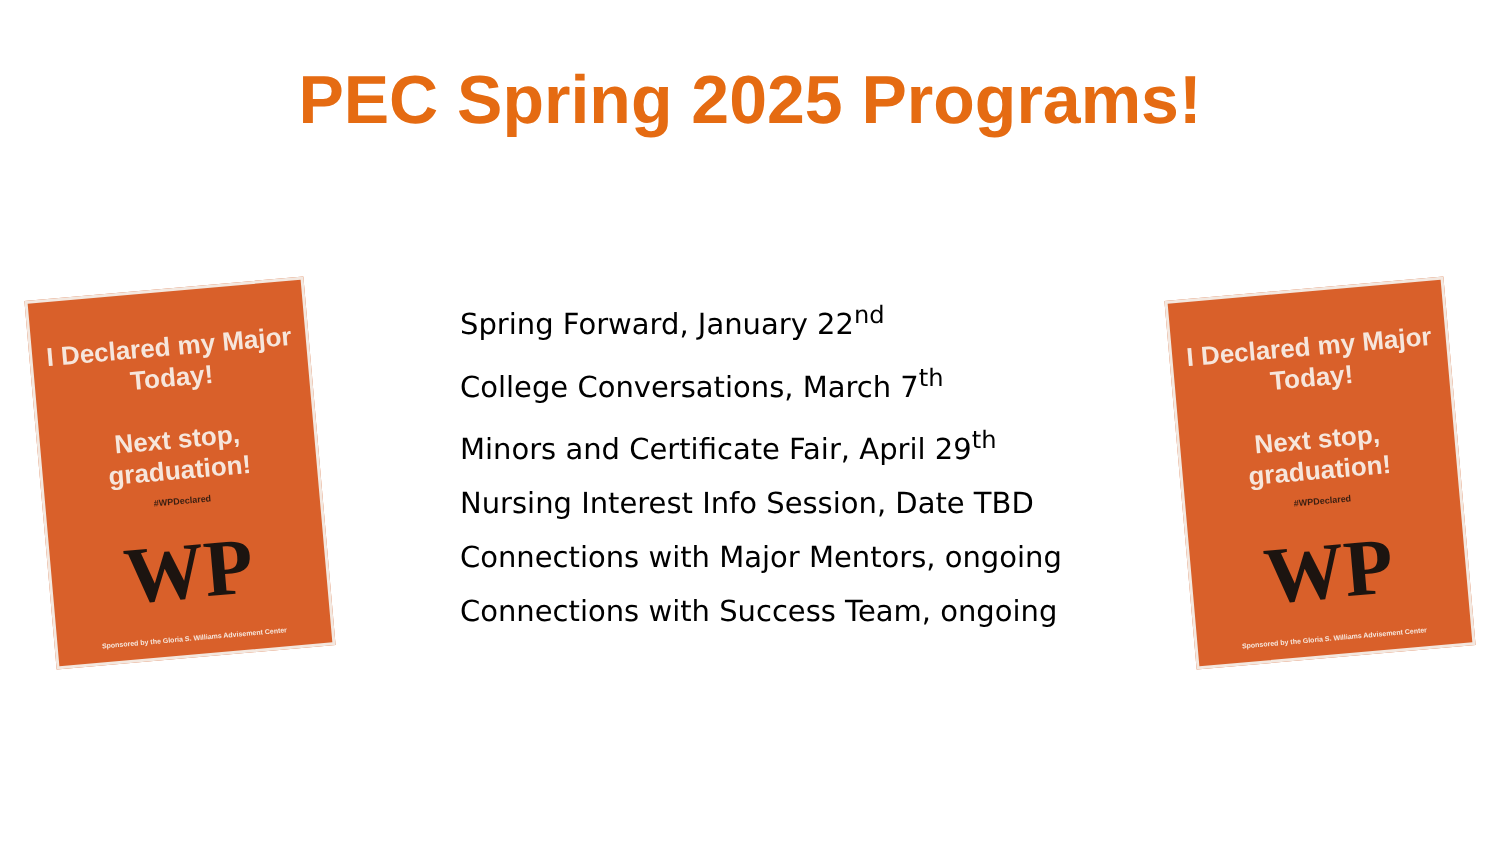PEC Spring 2025 Programs!
I Declared my Major Today!
Next stop, graduation!
#WPDeclared
WP
Sponsored by the Gloria S. Williams Advisement Center
Spring Forward, January 22<sup>nd</sup>
College Conversations, March 7<sup>th</sup>
Minors and Certificate Fair, April 29<sup>th</sup>
Nursing Interest Info Session, Date TBD
Connections with Major Mentors, ongoing
Connections with Success Team, ongoing
I Declared my Major Today!
Next stop, graduation!
#WPDeclared
WP
Sponsored by the Gloria S. Williams Advisement Center